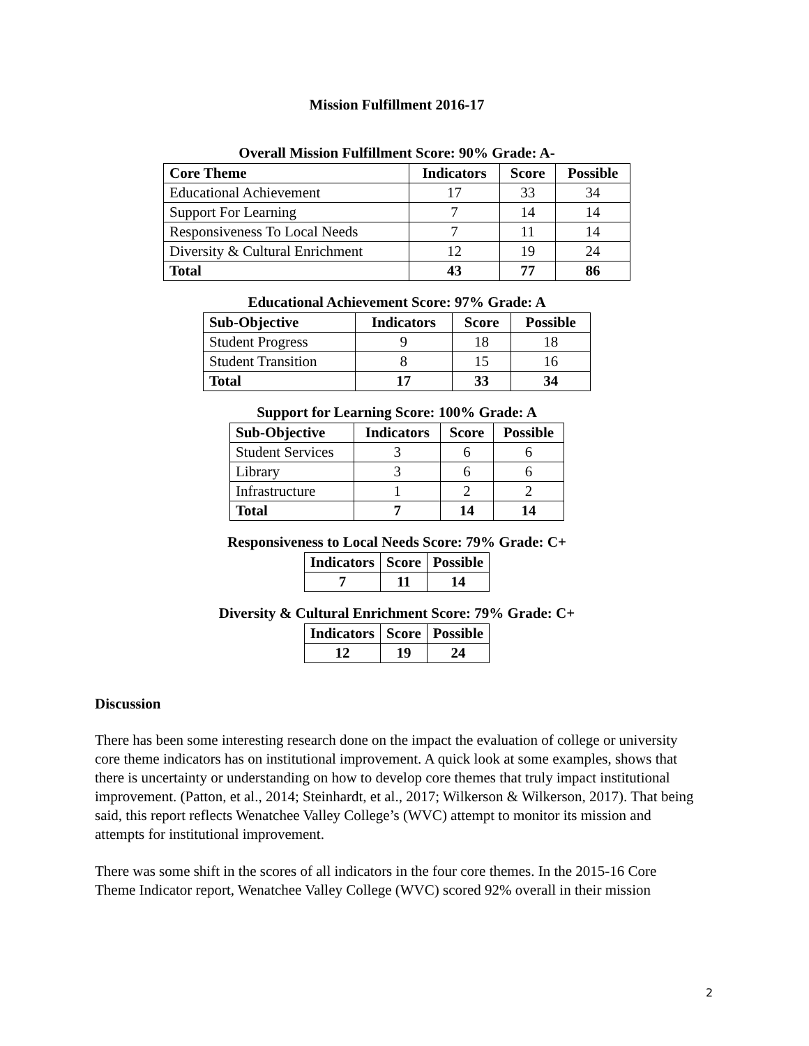Mission Fulfillment 2016-17
Overall Mission Fulfillment Score: 90% Grade: A-
| Core Theme | Indicators | Score | Possible |
| --- | --- | --- | --- |
| Educational Achievement | 17 | 33 | 34 |
| Support For Learning | 7 | 14 | 14 |
| Responsiveness To Local Needs | 7 | 11 | 14 |
| Diversity & Cultural Enrichment | 12 | 19 | 24 |
| Total | 43 | 77 | 86 |
Educational Achievement Score: 97% Grade: A
| Sub-Objective | Indicators | Score | Possible |
| --- | --- | --- | --- |
| Student Progress | 9 | 18 | 18 |
| Student Transition | 8 | 15 | 16 |
| Total | 17 | 33 | 34 |
Support for Learning Score: 100% Grade: A
| Sub-Objective | Indicators | Score | Possible |
| --- | --- | --- | --- |
| Student Services | 3 | 6 | 6 |
| Library | 3 | 6 | 6 |
| Infrastructure | 1 | 2 | 2 |
| Total | 7 | 14 | 14 |
Responsiveness to Local Needs Score: 79% Grade: C+
| Indicators | Score | Possible |
| --- | --- | --- |
| 7 | 11 | 14 |
Diversity & Cultural Enrichment Score: 79% Grade: C+
| Indicators | Score | Possible |
| --- | --- | --- |
| 12 | 19 | 24 |
Discussion
There has been some interesting research done on the impact the evaluation of college or university core theme indicators has on institutional improvement. A quick look at some examples, shows that there is uncertainty or understanding on how to develop core themes that truly impact institutional improvement. (Patton, et al., 2014; Steinhardt, et al., 2017; Wilkerson & Wilkerson, 2017). That being said, this report reflects Wenatchee Valley College’s (WVC) attempt to monitor its mission and attempts for institutional improvement.
There was some shift in the scores of all indicators in the four core themes. In the 2015-16 Core Theme Indicator report, Wenatchee Valley College (WVC) scored 92% overall in their mission
2